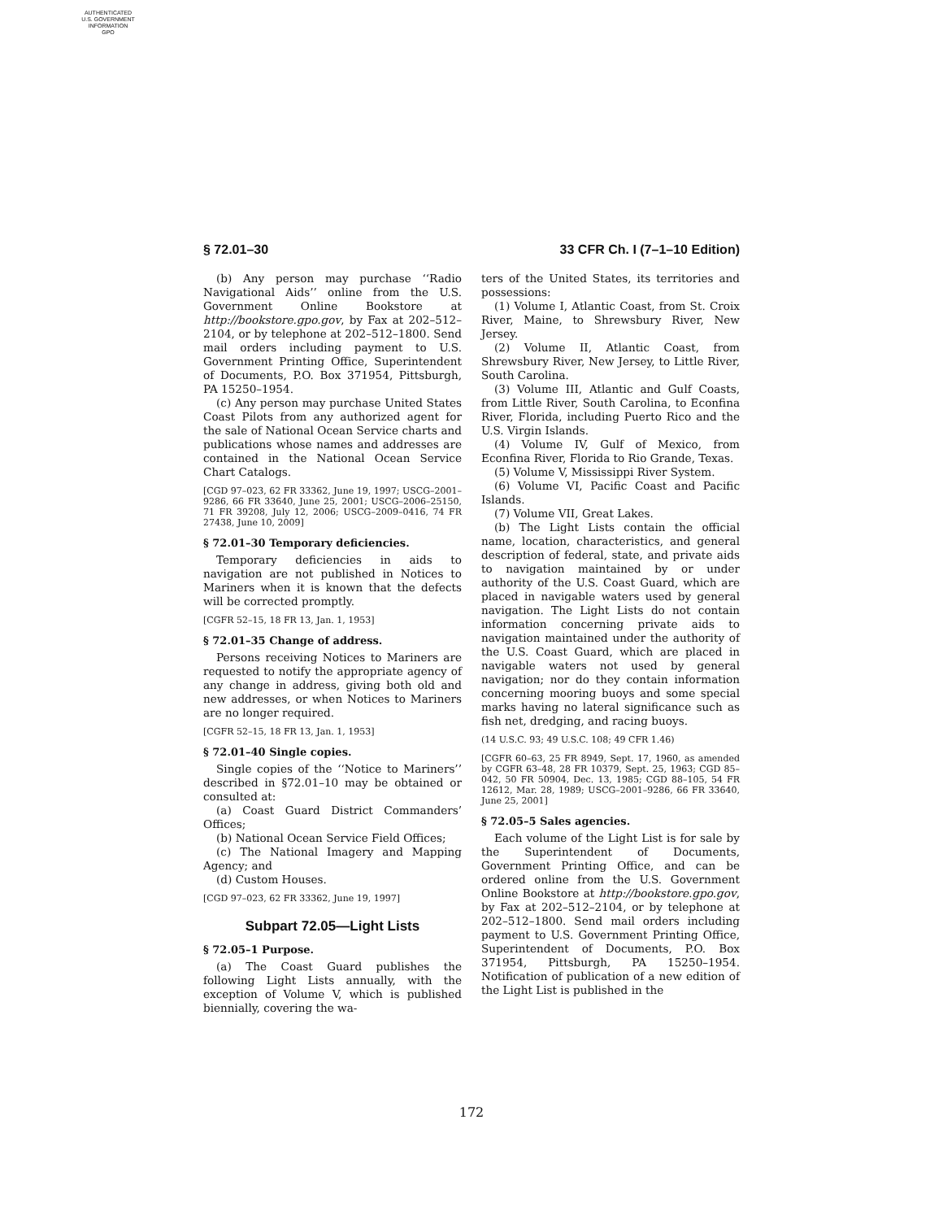AUTHENTICATED
U.S. GOVERNMENT
INFORMATION
GPO
§ 72.01–30 33 CFR Ch. I (7–1–10 Edition)
(b) Any person may purchase ‘‘Radio Navigational Aids’’ online from the U.S. Government Online Bookstore at http://bookstore.gpo.gov, by Fax at 202–512–2104, or by telephone at 202–512–1800. Send mail orders including payment to U.S. Government Printing Office, Superintendent of Documents, P.O. Box 371954, Pittsburgh, PA 15250–1954.
(c) Any person may purchase United States Coast Pilots from any authorized agent for the sale of National Ocean Service charts and publications whose names and addresses are contained in the National Ocean Service Chart Catalogs.
[CGD 97–023, 62 FR 33362, June 19, 1997; USCG–2001–9286, 66 FR 33640, June 25, 2001; USCG–2006–25150, 71 FR 39208, July 12, 2006; USCG–2009–0416, 74 FR 27438, June 10, 2009]
§ 72.01–30 Temporary deficiencies.
Temporary deficiencies in aids to navigation are not published in Notices to Mariners when it is known that the defects will be corrected promptly.
[CGFR 52–15, 18 FR 13, Jan. 1, 1953]
§ 72.01–35 Change of address.
Persons receiving Notices to Mariners are requested to notify the appropriate agency of any change in address, giving both old and new addresses, or when Notices to Mariners are no longer required.
[CGFR 52–15, 18 FR 13, Jan. 1, 1953]
§ 72.01–40 Single copies.
Single copies of the ‘‘Notice to Mariners’’ described in §72.01–10 may be obtained or consulted at:
(a) Coast Guard District Commanders’ Offices;
(b) National Ocean Service Field Offices;
(c) The National Imagery and Mapping Agency; and
(d) Custom Houses.
[CGD 97–023, 62 FR 33362, June 19, 1997]
Subpart 72.05—Light Lists
§ 72.05–1 Purpose.
(a) The Coast Guard publishes the following Light Lists annually, with the exception of Volume V, which is published biennially, covering the wa-
ters of the United States, its territories and possessions:
(1) Volume I, Atlantic Coast, from St. Croix River, Maine, to Shrewsbury River, New Jersey.
(2) Volume II, Atlantic Coast, from Shrewsbury River, New Jersey, to Little River, South Carolina.
(3) Volume III, Atlantic and Gulf Coasts, from Little River, South Carolina, to Econfina River, Florida, including Puerto Rico and the U.S. Virgin Islands.
(4) Volume IV, Gulf of Mexico, from Econfina River, Florida to Rio Grande, Texas.
(5) Volume V, Mississippi River System.
(6) Volume VI, Pacific Coast and Pacific Islands.
(7) Volume VII, Great Lakes.
(b) The Light Lists contain the official name, location, characteristics, and general description of federal, state, and private aids to navigation maintained by or under authority of the U.S. Coast Guard, which are placed in navigable waters used by general navigation. The Light Lists do not contain information concerning private aids to navigation maintained under the authority of the U.S. Coast Guard, which are placed in navigable waters not used by general navigation; nor do they contain information concerning mooring buoys and some special marks having no lateral significance such as fish net, dredging, and racing buoys.
(14 U.S.C. 93; 49 U.S.C. 108; 49 CFR 1.46)
[CGFR 60–63, 25 FR 8949, Sept. 17, 1960, as amended by CGFR 63–48, 28 FR 10379, Sept. 25, 1963; CGD 85–042, 50 FR 50904, Dec. 13, 1985; CGD 88–105, 54 FR 12612, Mar. 28, 1989; USCG–2001–9286, 66 FR 33640, June 25, 2001]
§ 72.05–5 Sales agencies.
Each volume of the Light List is for sale by the Superintendent of Documents, Government Printing Office, and can be ordered online from the U.S. Government Online Bookstore at http://bookstore.gpo.gov, by Fax at 202–512–2104, or by telephone at 202–512–1800. Send mail orders including payment to U.S. Government Printing Office, Superintendent of Documents, P.O. Box 371954, Pittsburgh, PA 15250–1954. Notification of publication of a new edition of the Light List is published in the
172